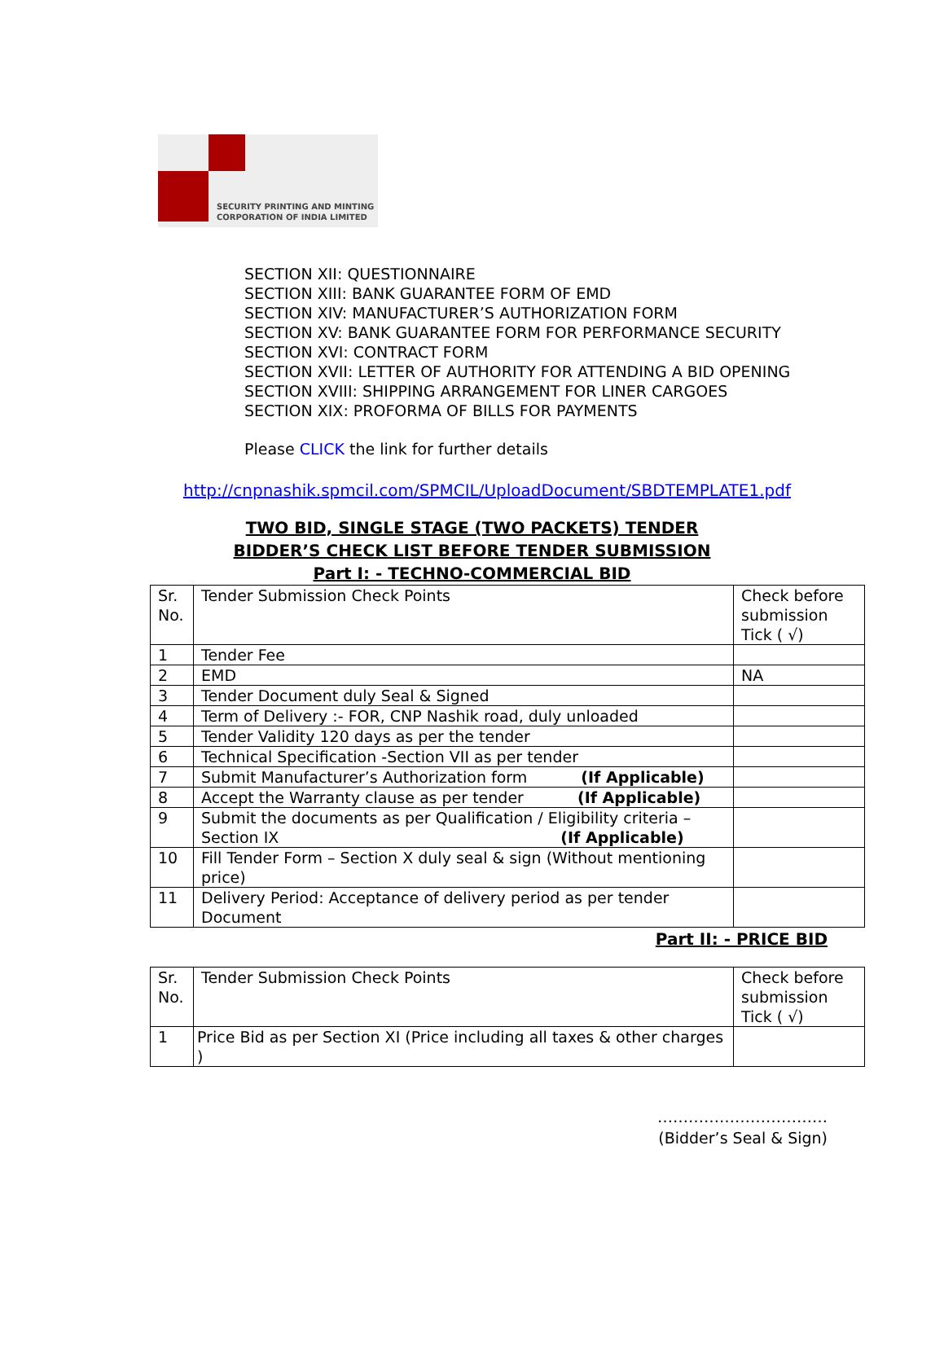SECURITY PRINTING AND MINTING
CORPORATION OF INDIA LIMITED
SECTION XII: QUESTIONNAIRE
SECTION XIII: BANK GUARANTEE FORM OF EMD
SECTION XIV: MANUFACTURER’S AUTHORIZATION FORM
SECTION XV: BANK GUARANTEE FORM FOR PERFORMANCE SECURITY
SECTION XVI: CONTRACT FORM
SECTION XVII: LETTER OF AUTHORITY FOR ATTENDING A BID OPENING
SECTION XVIII: SHIPPING ARRANGEMENT FOR LINER CARGOES
SECTION XIX: PROFORMA OF BILLS FOR PAYMENTS
Please CLICK the link for further details
http://cnpnashik.spmcil.com/SPMCIL/UploadDocument/SBDTEMPLATE1.pdf
TWO BID, SINGLE STAGE (TWO PACKETS) TENDER
BIDDER’S CHECK LIST BEFORE TENDER SUBMISSION
Part I: - TECHNO-COMMERCIAL BID
| Sr. No. | Tender Submission Check Points | Check before submission Tick ( √) |
| 1 | Tender Fee | |
| 2 | EMD | NA |
| 3 | Tender Document duly Seal & Signed | |
| 4 | Term of Delivery :- FOR, CNP Nashik road, duly unloaded | |
| 5 | Tender Validity 120 days as per the tender | |
| 6 | Technical Specification -Section VII as per tender | |
| 7 | Submit Manufacturer’s Authorization form (If Applicable) | |
| 8 | Accept the Warranty clause as per tender (If Applicable) | |
| 9 | Submit the documents as per Qualification / Eligibility criteria – Section IX (If Applicable) | |
| 10 | Fill Tender Form – Section X duly seal & sign (Without mentioning price) | |
| 11 | Delivery Period: Acceptance of delivery period as per tender Document | |
Part II: - PRICE BID
| Sr. No. | Tender Submission Check Points | Check before submission Tick ( √) |
| 1 | Price Bid as per Section XI (Price including all taxes & other charges ) | |
……………………………
(Bidder’s Seal & Sign)